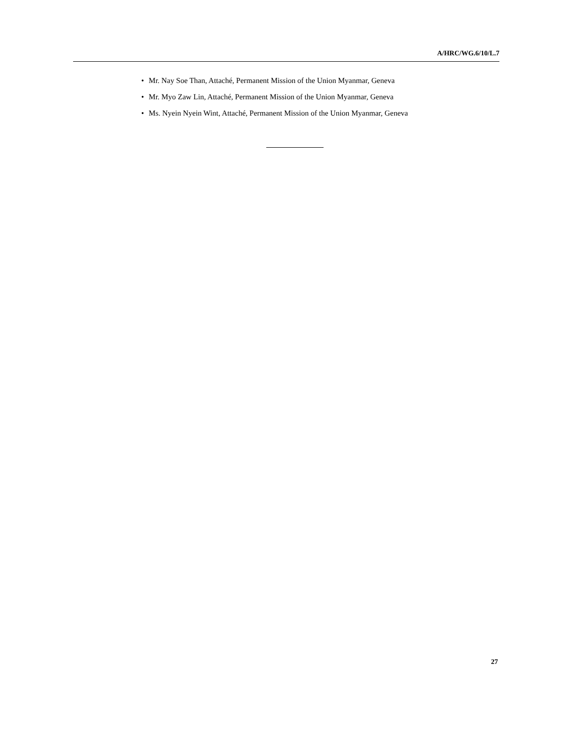A/HRC/WG.6/10/L.7
• Mr. Nay Soe Than, Attaché, Permanent Mission of the Union Myanmar, Geneva
• Mr. Myo Zaw Lin, Attaché, Permanent Mission of the Union Myanmar, Geneva
• Ms. Nyein Nyein Wint, Attaché, Permanent Mission of the Union Myanmar, Geneva
27